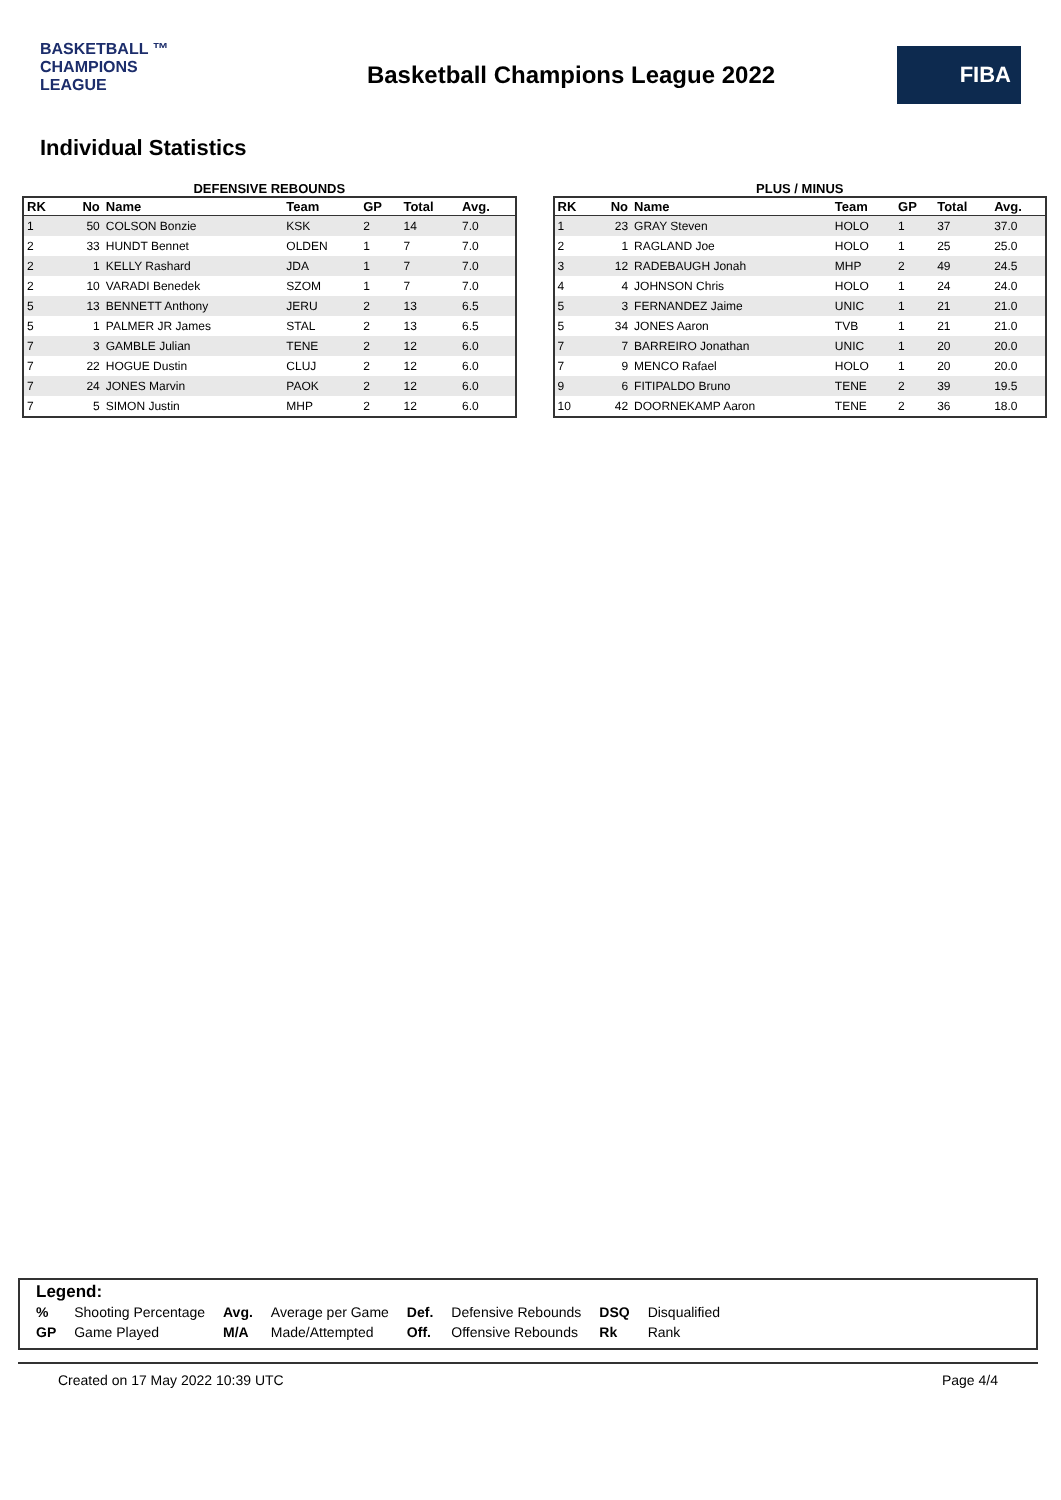BASKETBALL ™
CHAMPIONS
LEAGUE
Basketball Champions League 2022
FIBA
Individual Statistics
DEFENSIVE REBOUNDS
| RK | No | Name | Team | GP | Total | Avg. |
| --- | --- | --- | --- | --- | --- | --- |
| 1 | 50 | COLSON Bonzie | KSK | 2 | 14 | 7.0 |
| 2 | 33 | HUNDT Bennet | OLDEN | 1 | 7 | 7.0 |
| 2 | 1 | KELLY Rashard | JDA | 1 | 7 | 7.0 |
| 2 | 10 | VARADI Benedek | SZOM | 1 | 7 | 7.0 |
| 5 | 13 | BENNETT Anthony | JERU | 2 | 13 | 6.5 |
| 5 | 1 | PALMER JR James | STAL | 2 | 13 | 6.5 |
| 7 | 3 | GAMBLE Julian | TENE | 2 | 12 | 6.0 |
| 7 | 22 | HOGUE Dustin | CLUJ | 2 | 12 | 6.0 |
| 7 | 24 | JONES Marvin | PAOK | 2 | 12 | 6.0 |
| 7 | 5 | SIMON Justin | MHP | 2 | 12 | 6.0 |
PLUS / MINUS
| RK | No | Name | Team | GP | Total | Avg. |
| --- | --- | --- | --- | --- | --- | --- |
| 1 | 23 | GRAY Steven | HOLO | 1 | 37 | 37.0 |
| 2 | 1 | RAGLAND Joe | HOLO | 1 | 25 | 25.0 |
| 3 | 12 | RADEBAUGH Jonah | MHP | 2 | 49 | 24.5 |
| 4 | 4 | JOHNSON Chris | HOLO | 1 | 24 | 24.0 |
| 5 | 3 | FERNANDEZ Jaime | UNIC | 1 | 21 | 21.0 |
| 5 | 34 | JONES Aaron | TVB | 1 | 21 | 21.0 |
| 7 | 7 | BARREIRO Jonathan | UNIC | 1 | 20 | 20.0 |
| 7 | 9 | MENCO Rafael | HOLO | 1 | 20 | 20.0 |
| 9 | 6 | FITIPALDO Bruno | TENE | 2 | 39 | 19.5 |
| 10 | 42 | DOORNEKAMP Aaron | TENE | 2 | 36 | 18.0 |
Legend:
| % | Shooting Percentage | Avg. | Average per Game | Def. | Defensive Rebounds | DSQ | Disqualified |
| GP | Game Played | M/A | Made/Attempted | Off. | Offensive Rebounds | Rk | Rank |
Created on 17 May 2022 10:39 UTC Page 4/4